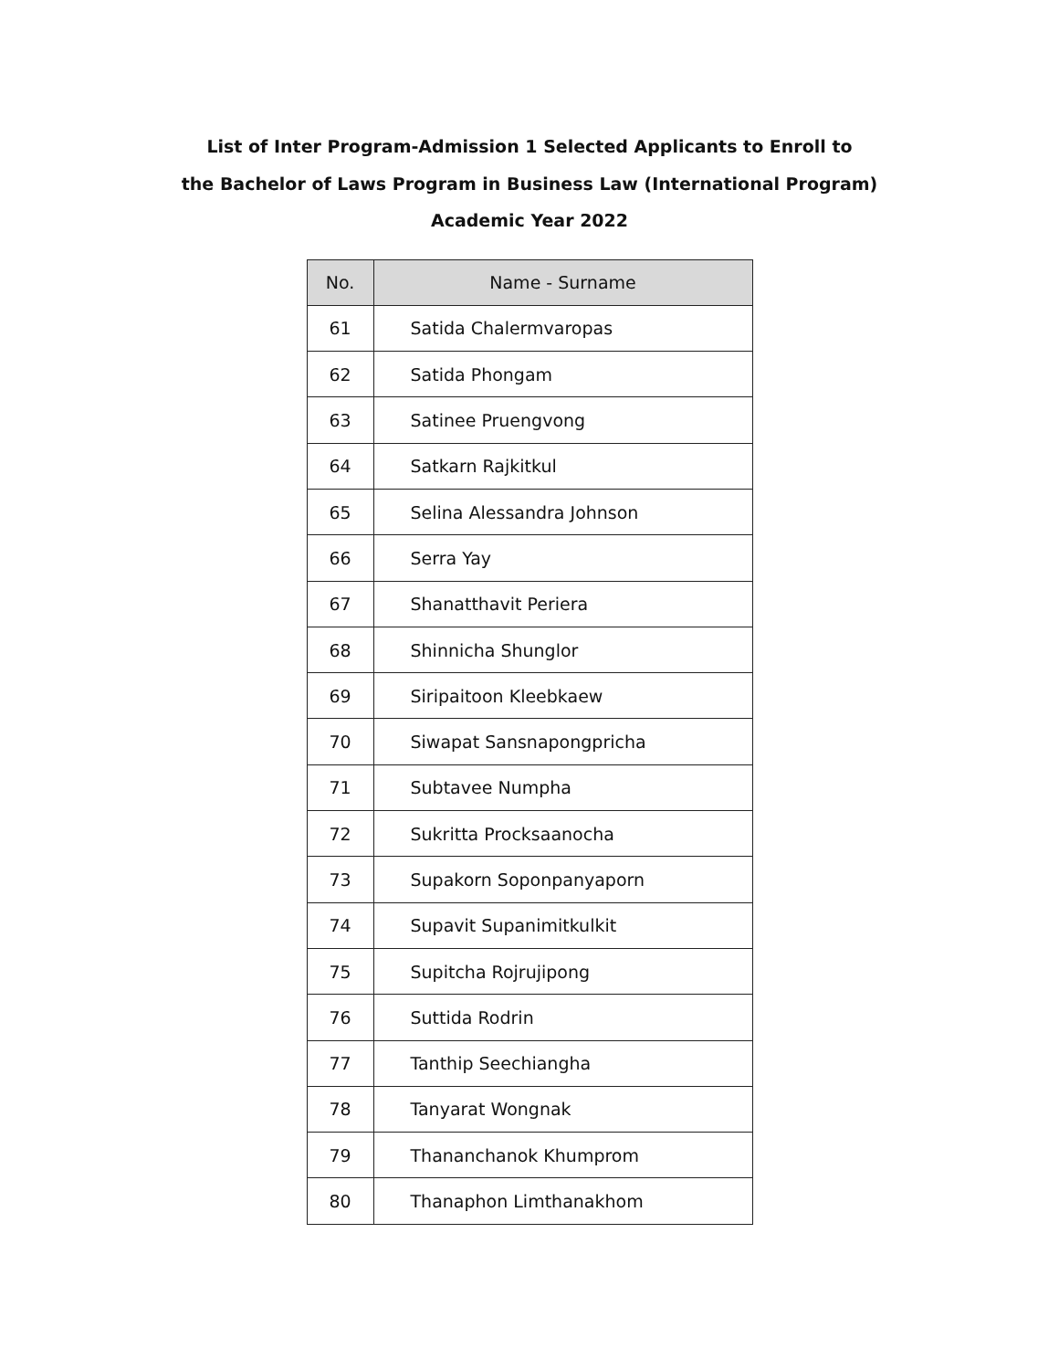List of Inter Program-Admission 1 Selected Applicants to Enroll to
the Bachelor of Laws Program in Business Law (International Program)
Academic Year 2022
| No. | Name - Surname |
| --- | --- |
| 61 | Satida Chalermvaropas |
| 62 | Satida Phongam |
| 63 | Satinee Pruengvong |
| 64 | Satkarn Rajkitkul |
| 65 | Selina Alessandra Johnson |
| 66 | Serra Yay |
| 67 | Shanatthavit Periera |
| 68 | Shinnicha Shunglor |
| 69 | Siripaitoon Kleebkaew |
| 70 | Siwapat Sansnapongpricha |
| 71 | Subtavee Numpha |
| 72 | Sukritta Procksaanocha |
| 73 | Supakorn Soponpanyaporn |
| 74 | Supavit Supanimitkulkit |
| 75 | Supitcha Rojrujipong |
| 76 | Suttida Rodrin |
| 77 | Tanthip Seechiangha |
| 78 | Tanyarat Wongnak |
| 79 | Thananchanok Khumprom |
| 80 | Thanaphon Limthanakhom |